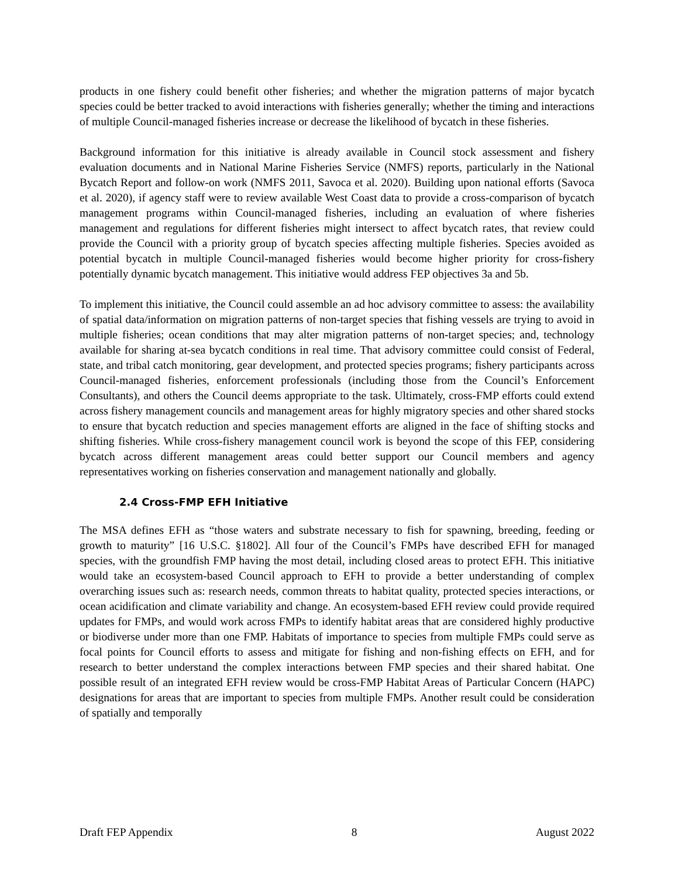products in one fishery could benefit other fisheries; and whether the migration patterns of major bycatch species could be better tracked to avoid interactions with fisheries generally; whether the timing and interactions of multiple Council-managed fisheries increase or decrease the likelihood of bycatch in these fisheries.
Background information for this initiative is already available in Council stock assessment and fishery evaluation documents and in National Marine Fisheries Service (NMFS) reports, particularly in the National Bycatch Report and follow-on work (NMFS 2011, Savoca et al. 2020). Building upon national efforts (Savoca et al. 2020), if agency staff were to review available West Coast data to provide a cross-comparison of bycatch management programs within Council-managed fisheries, including an evaluation of where fisheries management and regulations for different fisheries might intersect to affect bycatch rates, that review could provide the Council with a priority group of bycatch species affecting multiple fisheries. Species avoided as potential bycatch in multiple Council-managed fisheries would become higher priority for cross-fishery potentially dynamic bycatch management. This initiative would address FEP objectives 3a and 5b.
To implement this initiative, the Council could assemble an ad hoc advisory committee to assess: the availability of spatial data/information on migration patterns of non-target species that fishing vessels are trying to avoid in multiple fisheries; ocean conditions that may alter migration patterns of non-target species; and, technology available for sharing at-sea bycatch conditions in real time. That advisory committee could consist of Federal, state, and tribal catch monitoring, gear development, and protected species programs; fishery participants across Council-managed fisheries, enforcement professionals (including those from the Council’s Enforcement Consultants), and others the Council deems appropriate to the task. Ultimately, cross-FMP efforts could extend across fishery management councils and management areas for highly migratory species and other shared stocks to ensure that bycatch reduction and species management efforts are aligned in the face of shifting stocks and shifting fisheries. While cross-fishery management council work is beyond the scope of this FEP, considering bycatch across different management areas could better support our Council members and agency representatives working on fisheries conservation and management nationally and globally.
2.4 Cross-FMP EFH Initiative
The MSA defines EFH as “those waters and substrate necessary to fish for spawning, breeding, feeding or growth to maturity” [16 U.S.C. §1802]. All four of the Council’s FMPs have described EFH for managed species, with the groundfish FMP having the most detail, including closed areas to protect EFH. This initiative would take an ecosystem-based Council approach to EFH to provide a better understanding of complex overarching issues such as: research needs, common threats to habitat quality, protected species interactions, or ocean acidification and climate variability and change. An ecosystem-based EFH review could provide required updates for FMPs, and would work across FMPs to identify habitat areas that are considered highly productive or biodiverse under more than one FMP. Habitats of importance to species from multiple FMPs could serve as focal points for Council efforts to assess and mitigate for fishing and non-fishing effects on EFH, and for research to better understand the complex interactions between FMP species and their shared habitat. One possible result of an integrated EFH review would be cross-FMP Habitat Areas of Particular Concern (HAPC) designations for areas that are important to species from multiple FMPs. Another result could be consideration of spatially and temporally
Draft FEP Appendix 8 August 2022